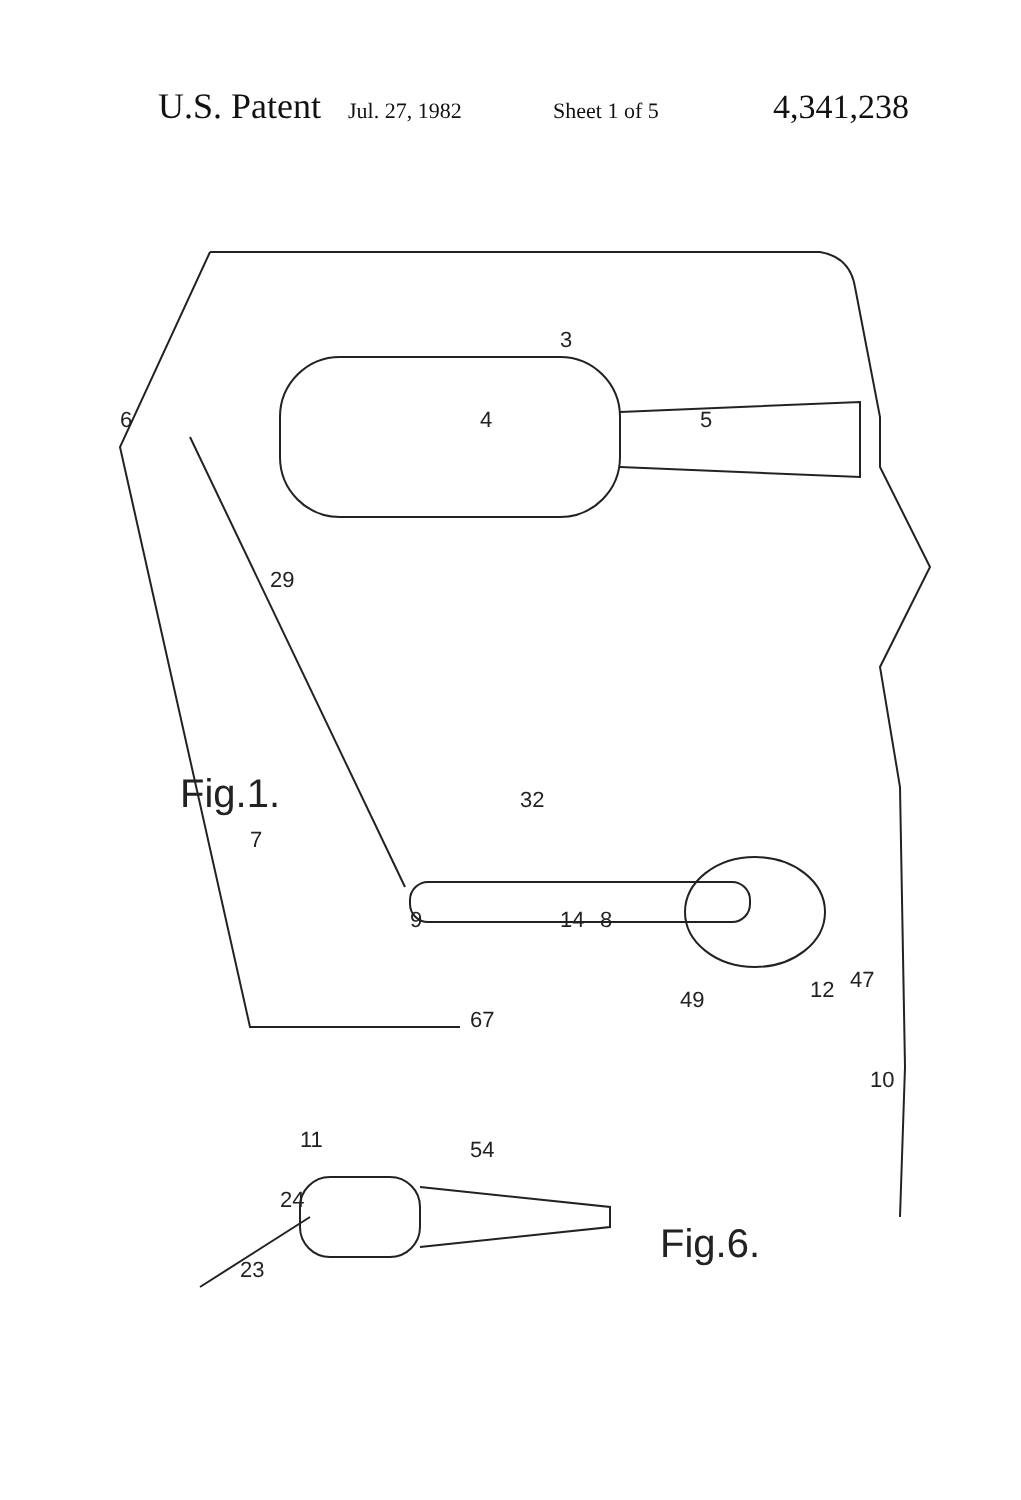U.S. Patent Jul. 27, 1982 Sheet 1 of 5 4,341,238
6
3
4
5
29
7
32
9
14
8
49
12
47
10
67
Fig.1.
24
23
11
54
Fig.6.